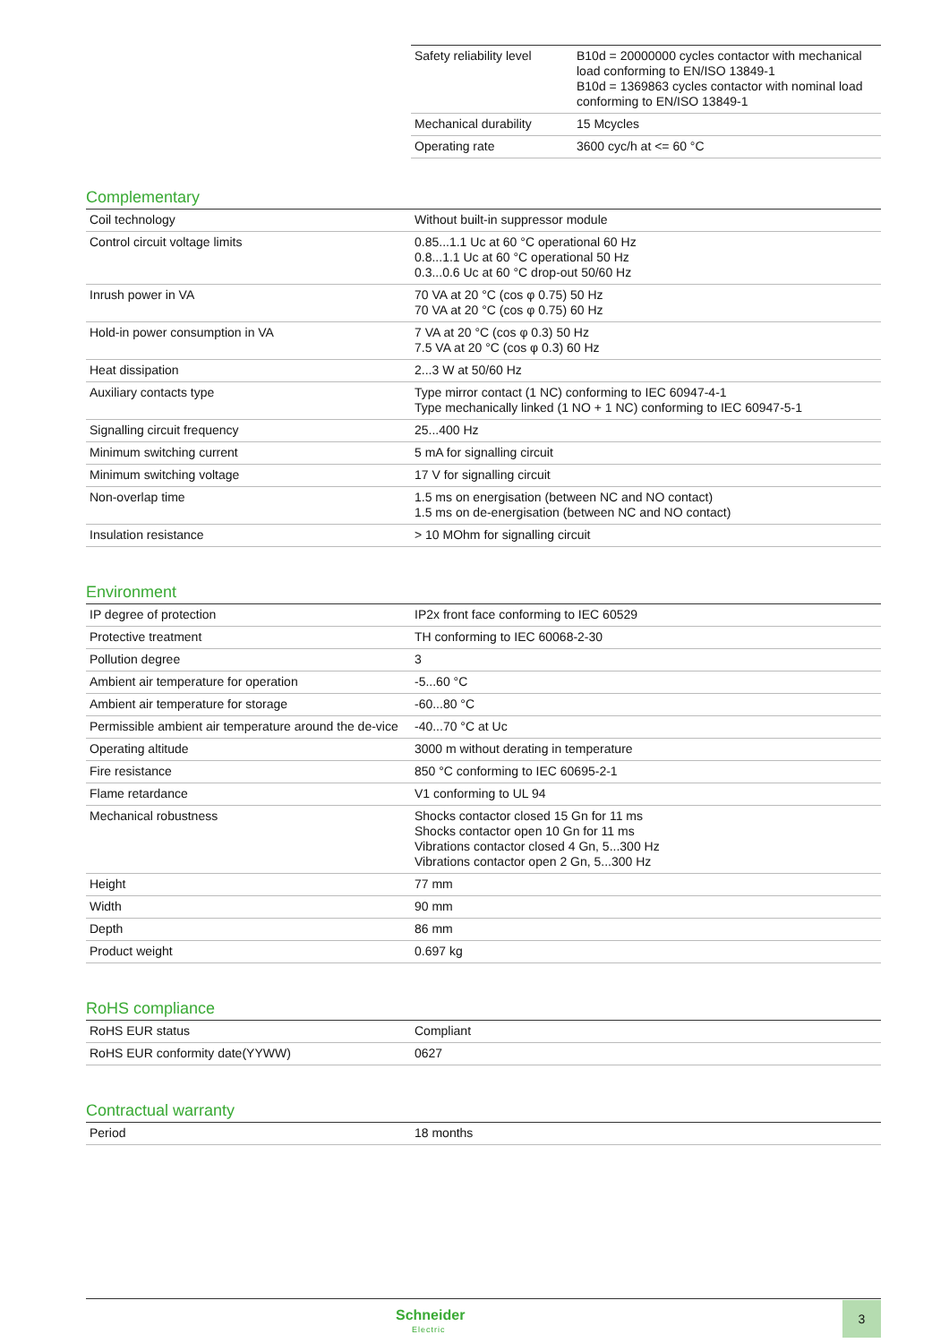| Safety reliability level | B10d = 20000000 cycles contactor with mechanical load conforming to EN/ISO 13849-1 B10d = 1369863 cycles contactor with nominal load conforming to EN/ISO 13849-1 |
| Mechanical durability | 15 Mcycles |
| Operating rate | 3600 cyc/h at <= 60 °C |
Complementary
| Coil technology | Without built-in suppressor module |
| Control circuit voltage limits | 0.85...1.1 Uc at 60 °C operational 60 Hz 0.8...1.1 Uc at 60 °C operational 50 Hz 0.3...0.6 Uc at 60 °C drop-out 50/60 Hz |
| Inrush power in VA | 70 VA at 20 °C (cos φ 0.75) 50 Hz 70 VA at 20 °C (cos φ 0.75) 60 Hz |
| Hold-in power consumption in VA | 7 VA at 20 °C (cos φ 0.3) 50 Hz 7.5 VA at 20 °C (cos φ 0.3) 60 Hz |
| Heat dissipation | 2...3 W at 50/60 Hz |
| Auxiliary contacts type | Type mirror contact (1 NC) conforming to IEC 60947-4-1 Type mechanically linked (1 NO + 1 NC) conforming to IEC 60947-5-1 |
| Signalling circuit frequency | 25...400 Hz |
| Minimum switching current | 5 mA for signalling circuit |
| Minimum switching voltage | 17 V for signalling circuit |
| Non-overlap time | 1.5 ms on energisation (between NC and NO contact) 1.5 ms on de-energisation (between NC and NO contact) |
| Insulation resistance | > 10 MOhm for signalling circuit |
Environment
| IP degree of protection | IP2x front face conforming to IEC 60529 |
| Protective treatment | TH conforming to IEC 60068-2-30 |
| Pollution degree | 3 |
| Ambient air temperature for operation | -5...60 °C |
| Ambient air temperature for storage | -60...80 °C |
| Permissible ambient air temperature around the de-vice | -40...70 °C at Uc |
| Operating altitude | 3000 m without derating in temperature |
| Fire resistance | 850 °C conforming to IEC 60695-2-1 |
| Flame retardance | V1 conforming to UL 94 |
| Mechanical robustness | Shocks contactor closed 15 Gn for 11 ms Shocks contactor open 10 Gn for 11 ms Vibrations contactor closed 4 Gn, 5...300 Hz Vibrations contactor open 2 Gn, 5...300 Hz |
| Height | 77 mm |
| Width | 90 mm |
| Depth | 86 mm |
| Product weight | 0.697 kg |
RoHS compliance
| RoHS EUR status | Compliant |
| RoHS EUR conformity date(YYWW) | 0627 |
Contractual warranty
| Period | 18 months |
Schneider
Electric
3